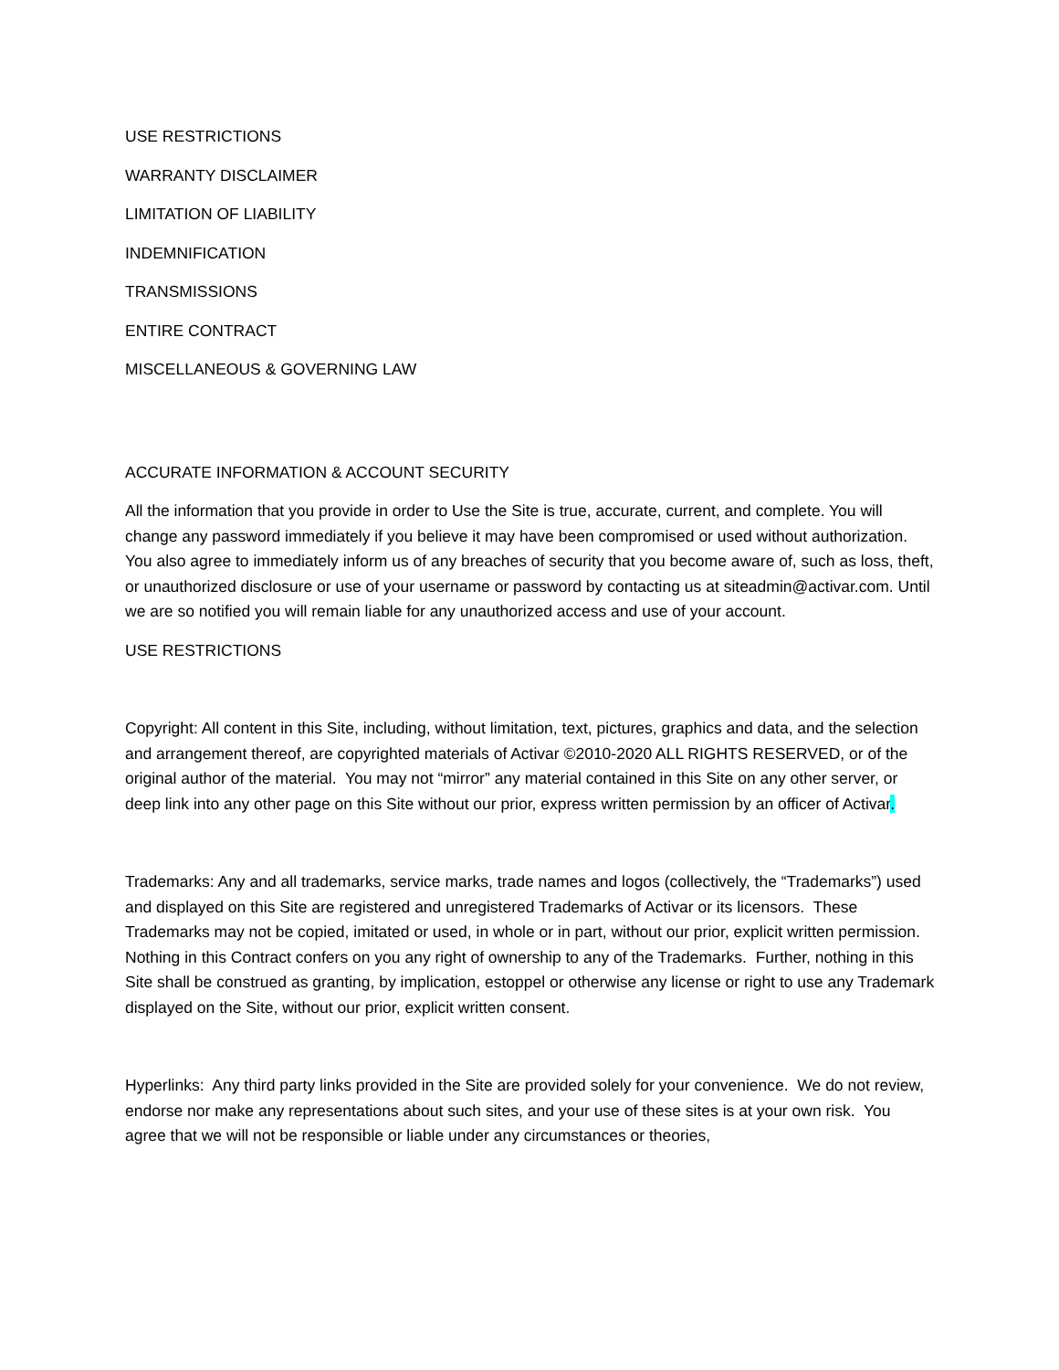USE RESTRICTIONS
WARRANTY DISCLAIMER
LIMITATION OF LIABILITY
INDEMNIFICATION
TRANSMISSIONS
ENTIRE CONTRACT
MISCELLANEOUS & GOVERNING LAW
ACCURATE INFORMATION & ACCOUNT SECURITY
All the information that you provide in order to Use the Site is true, accurate, current, and complete. You will change any password immediately if you believe it may have been compromised or used without authorization. You also agree to immediately inform us of any breaches of security that you become aware of, such as loss, theft, or unauthorized disclosure or use of your username or password by contacting us at siteadmin@activar.com. Until we are so notified you will remain liable for any unauthorized access and use of your account.
USE RESTRICTIONS
Copyright: All content in this Site, including, without limitation, text, pictures, graphics and data, and the selection and arrangement thereof, are copyrighted materials of Activar ©2010-2020 ALL RIGHTS RESERVED, or of the original author of the material. You may not “mirror” any material contained in this Site on any other server, or deep link into any other page on this Site without our prior, express written permission by an officer of Activar.
Trademarks: Any and all trademarks, service marks, trade names and logos (collectively, the “Trademarks”) used and displayed on this Site are registered and unregistered Trademarks of Activar or its licensors. These Trademarks may not be copied, imitated or used, in whole or in part, without our prior, explicit written permission. Nothing in this Contract confers on you any right of ownership to any of the Trademarks. Further, nothing in this Site shall be construed as granting, by implication, estoppel or otherwise any license or right to use any Trademark displayed on the Site, without our prior, explicit written consent.
Hyperlinks: Any third party links provided in the Site are provided solely for your convenience. We do not review, endorse nor make any representations about such sites, and your use of these sites is at your own risk. You agree that we will not be responsible or liable under any circumstances or theories,